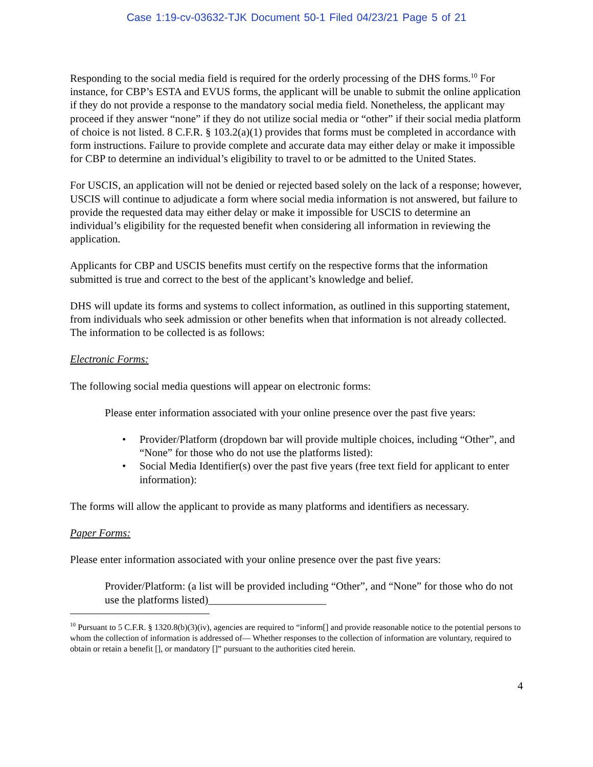Case 1:19-cv-03632-TJK Document 50-1 Filed 04/23/21 Page 5 of 21
Responding to the social media field is required for the orderly processing of the DHS forms.<sup>10</sup> For instance, for CBP’s ESTA and EVUS forms, the applicant will be unable to submit the online application if they do not provide a response to the mandatory social media field. Nonetheless, the applicant may proceed if they answer “none” if they do not utilize social media or “other” if their social media platform of choice is not listed. 8 C.F.R. § 103.2(a)(1) provides that forms must be completed in accordance with form instructions. Failure to provide complete and accurate data may either delay or make it impossible for CBP to determine an individual’s eligibility to travel to or be admitted to the United States.
For USCIS, an application will not be denied or rejected based solely on the lack of a response; however, USCIS will continue to adjudicate a form where social media information is not answered, but failure to provide the requested data may either delay or make it impossible for USCIS to determine an individual’s eligibility for the requested benefit when considering all information in reviewing the application.
Applicants for CBP and USCIS benefits must certify on the respective forms that the information submitted is true and correct to the best of the applicant’s knowledge and belief.
DHS will update its forms and systems to collect information, as outlined in this supporting statement, from individuals who seek admission or other benefits when that information is not already collected. The information to be collected is as follows:
Electronic Forms:
The following social media questions will appear on electronic forms:
Please enter information associated with your online presence over the past five years:
• Provider/Platform (dropdown bar will provide multiple choices, including “Other”, and “None” for those who do not use the platforms listed):
• Social Media Identifier(s) over the past five years (free text field for applicant to enter information):
The forms will allow the applicant to provide as many platforms and identifiers as necessary.
Paper Forms:
Please enter information associated with your online presence over the past five years:
Provider/Platform: (a list will be provided including “Other”, and “None” for those who do not use the platforms listed)______________________
<sup>10</sup> Pursuant to 5 C.F.R. § 1320.8(b)(3)(iv), agencies are required to “inform[] and provide reasonable notice to the potential persons to whom the collection of information is addressed of— Whether responses to the collection of information are voluntary, required to obtain or retain a benefit [], or mandatory []” pursuant to the authorities cited herein.
4